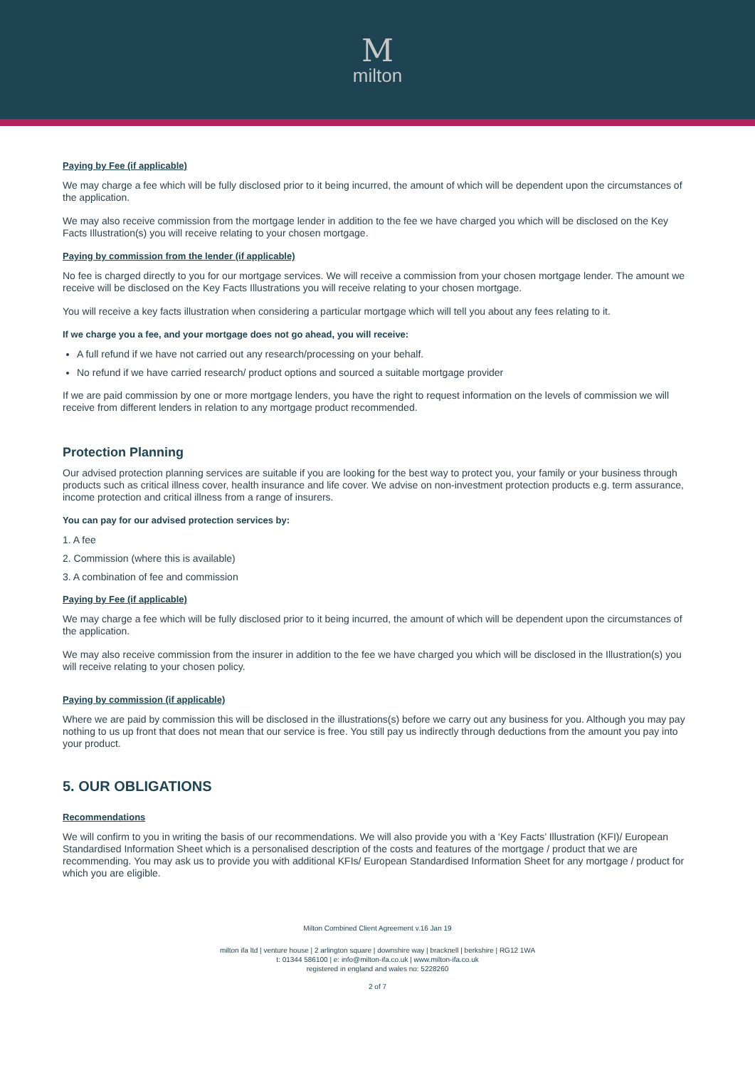M
milton
Paying by Fee (if applicable)
We may charge a fee which will be fully disclosed prior to it being incurred, the amount of which will be dependent upon the circumstances of the application.
We may also receive commission from the mortgage lender in addition to the fee we have charged you which will be disclosed on the Key Facts Illustration(s) you will receive relating to your chosen mortgage.
Paying by commission from the lender (if applicable)
No fee is charged directly to you for our mortgage services. We will receive a commission from your chosen mortgage lender. The amount we receive will be disclosed on the Key Facts Illustrations you will receive relating to your chosen mortgage.
You will receive a key facts illustration when considering a particular mortgage which will tell you about any fees relating to it.
If we charge you a fee, and your mortgage does not go ahead, you will receive:
A full refund if we have not carried out any research/processing on your behalf.
No refund if we have carried research/ product options and sourced a suitable mortgage provider
If we are paid commission by one or more mortgage lenders, you have the right to request information on the levels of commission we will receive from different lenders in relation to any mortgage product recommended.
Protection Planning
Our advised protection planning services are suitable if you are looking for the best way to protect you, your family or your business through products such as critical illness cover, health insurance and life cover. We advise on non-investment protection products e.g. term assurance, income protection and critical illness from a range of insurers.
You can pay for our advised protection services by:
1. A fee
2. Commission (where this is available)
3. A combination of fee and commission
Paying by Fee (if applicable)
We may charge a fee which will be fully disclosed prior to it being incurred, the amount of which will be dependent upon the circumstances of the application.
We may also receive commission from the insurer in addition to the fee we have charged you which will be disclosed in the Illustration(s) you will receive relating to your chosen policy.
Paying by commission (if applicable)
Where we are paid by commission this will be disclosed in the illustrations(s) before we carry out any business for you. Although you may pay nothing to us up front that does not mean that our service is free. You still pay us indirectly through deductions from the amount you pay into your product.
5. OUR OBLIGATIONS
Recommendations
We will confirm to you in writing the basis of our recommendations. We will also provide you with a ‘Key Facts’ Illustration (KFI)/ European Standardised Information Sheet which is a personalised description of the costs and features of the mortgage / product that we are recommending. You may ask us to provide you with additional KFIs/ European Standardised Information Sheet for any mortgage / product for which you are eligible.
Milton Combined Client Agreement v.16 Jan 19
milton ifa ltd | venture house | 2 arlington square | downshire way | bracknell | berkshire | RG12 1WA
t: 01344 586100 | e: info@milton-ifa.co.uk | www.milton-ifa.co.uk
registered in england and wales no: 5228260
2 of 7